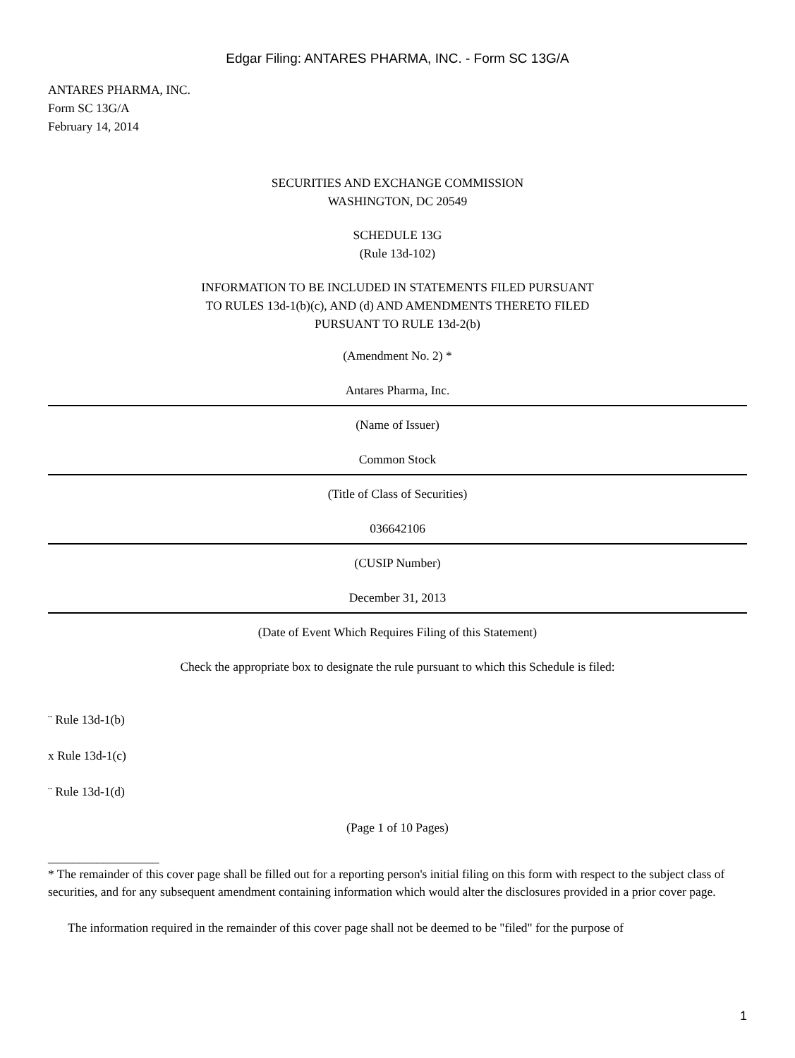Edgar Filing: ANTARES PHARMA, INC. - Form SC 13G/A
ANTARES PHARMA, INC.
Form SC 13G/A
February 14, 2014
SECURITIES AND EXCHANGE COMMISSION
WASHINGTON, DC 20549
SCHEDULE 13G
(Rule 13d-102)
INFORMATION TO BE INCLUDED IN STATEMENTS FILED PURSUANT
TO RULES 13d-1(b)(c), AND (d) AND AMENDMENTS THERETO FILED
PURSUANT TO RULE 13d-2(b)
(Amendment No. 2) *
Antares Pharma, Inc.
(Name of Issuer)
Common Stock
(Title of Class of Securities)
036642106
(CUSIP Number)
December 31, 2013
(Date of Event Which Requires Filing of this Statement)
Check the appropriate box to designate the rule pursuant to which this Schedule is filed:
¨ Rule 13d-1(b)
x Rule 13d-1(c)
¨ Rule 13d-1(d)
(Page 1 of 10 Pages)
__________________
* The remainder of this cover page shall be filled out for a reporting person's initial filing on this form with respect to the subject class of securities, and for any subsequent amendment containing information which would alter the disclosures provided in a prior cover page.
The information required in the remainder of this cover page shall not be deemed to be "filed" for the purpose of
1